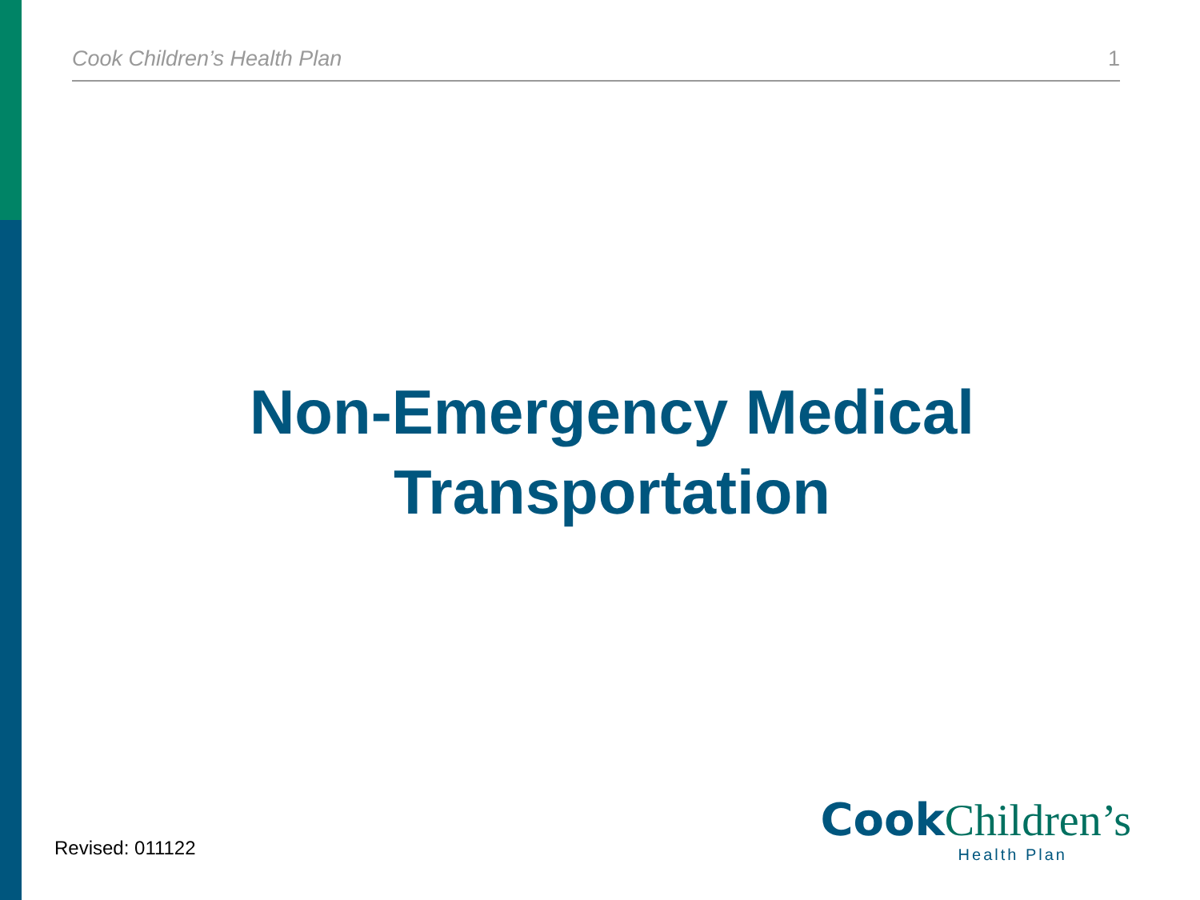Cook Children’s Health Plan 1
Non-Emergency Medical Transportation
Revised: 011122
Cook Children’s
Health Plan